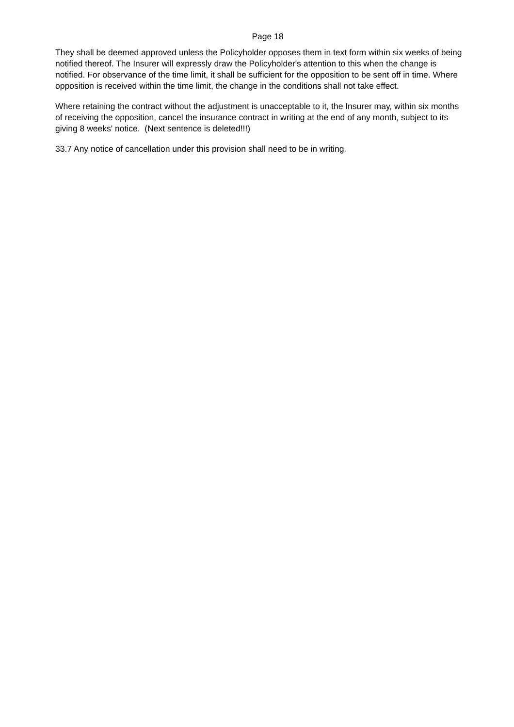Page 18
They shall be deemed approved unless the Policyholder opposes them in text form within six weeks of being notified thereof. The Insurer will expressly draw the Policyholder's attention to this when the change is notified. For observance of the time limit, it shall be sufficient for the opposition to be sent off in time. Where opposition is received within the time limit, the change in the conditions shall not take effect.
Where retaining the contract without the adjustment is unacceptable to it, the Insurer may, within six months of receiving the opposition, cancel the insurance contract in writing at the end of any month, subject to its giving 8 weeks' notice. (Next sentence is deleted!!!)
33.7 Any notice of cancellation under this provision shall need to be in writing.